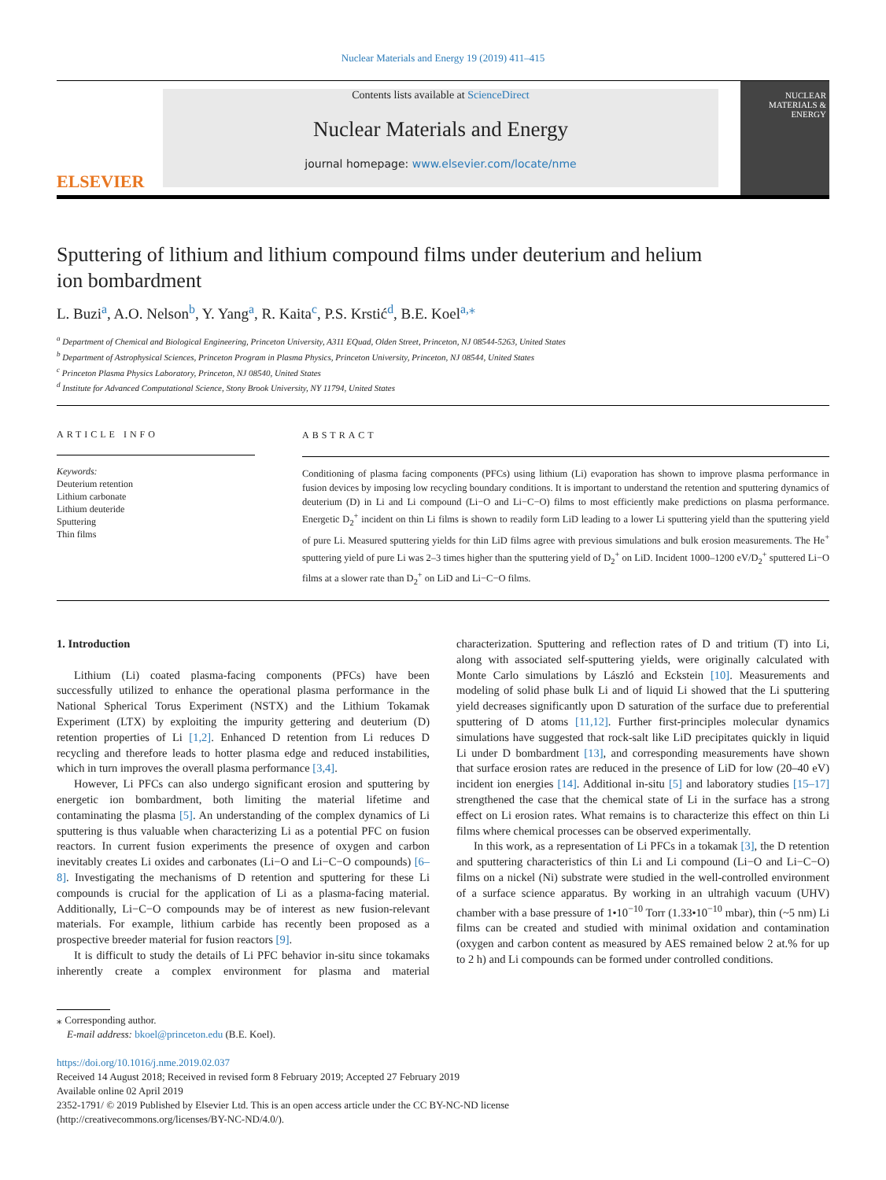Nuclear Materials and Energy 19 (2019) 411–415
ELSEVIER
Contents lists available at ScienceDirect
Nuclear Materials and Energy
journal homepage: www.elsevier.com/locate/nme
NUCLEAR MATERIALS & ENERGY
Sputtering of lithium and lithium compound films under deuterium and helium ion bombardment
L. Buzi<sup>a</sup>, A.O. Nelson<sup>b</sup>, Y. Yang<sup>a</sup>, R. Kaita<sup>c</sup>, P.S. Krstić<sup>d</sup>, B.E. Koel<sup>a,⁎</sup>
<sup>a</sup> Department of Chemical and Biological Engineering, Princeton University, A311 EQuad, Olden Street, Princeton, NJ 08544-5263, United States
<sup>b</sup> Department of Astrophysical Sciences, Princeton Program in Plasma Physics, Princeton University, Princeton, NJ 08544, United States
<sup>c</sup> Princeton Plasma Physics Laboratory, Princeton, NJ 08540, United States
<sup>d</sup> Institute for Advanced Computational Science, Stony Brook University, NY 11794, United States
ARTICLE INFO
Keywords:
Deuterium retention
Lithium carbonate
Lithium deuteride
Sputtering
Thin films
ABSTRACT
Conditioning of plasma facing components (PFCs) using lithium (Li) evaporation has shown to improve plasma performance in fusion devices by imposing low recycling boundary conditions. It is important to understand the retention and sputtering dynamics of deuterium (D) in Li and Li compound (Li−O and Li−C−O) films to most efficiently make predictions on plasma performance. Energetic D<sub>2</sub><sup>+</sup> incident on thin Li films is shown to readily form LiD leading to a lower Li sputtering yield than the sputtering yield of pure Li. Measured sputtering yields for thin LiD films agree with previous simulations and bulk erosion measurements. The He<sup>+</sup> sputtering yield of pure Li was 2–3 times higher than the sputtering yield of D<sub>2</sub><sup>+</sup> on LiD. Incident 1000–1200 eV/D<sub>2</sub><sup>+</sup> sputtered Li−O films at a slower rate than D<sub>2</sub><sup>+</sup> on LiD and Li−C−O films.
1. Introduction
Lithium (Li) coated plasma-facing components (PFCs) have been successfully utilized to enhance the operational plasma performance in the National Spherical Torus Experiment (NSTX) and the Lithium Tokamak Experiment (LTX) by exploiting the impurity gettering and deuterium (D) retention properties of Li [1,2]. Enhanced D retention from Li reduces D recycling and therefore leads to hotter plasma edge and reduced instabilities, which in turn improves the overall plasma performance [3,4].
However, Li PFCs can also undergo significant erosion and sputtering by energetic ion bombardment, both limiting the material lifetime and contaminating the plasma [5]. An understanding of the complex dynamics of Li sputtering is thus valuable when characterizing Li as a potential PFC on fusion reactors. In current fusion experiments the presence of oxygen and carbon inevitably creates Li oxides and carbonates (Li−O and Li−C−O compounds) [6–8]. Investigating the mechanisms of D retention and sputtering for these Li compounds is crucial for the application of Li as a plasma-facing material. Additionally, Li−C−O compounds may be of interest as new fusion-relevant materials. For example, lithium carbide has recently been proposed as a prospective breeder material for fusion reactors [9].
It is difficult to study the details of Li PFC behavior in-situ since tokamaks inherently create a complex environment for plasma and material characterization. Sputtering and reflection rates of D and tritium (T) into Li, along with associated self-sputtering yields, were originally calculated with Monte Carlo simulations by László and Eckstein [10]. Measurements and modeling of solid phase bulk Li and of liquid Li showed that the Li sputtering yield decreases significantly upon D saturation of the surface due to preferential sputtering of D atoms [11,12]. Further first-principles molecular dynamics simulations have suggested that rock-salt like LiD precipitates quickly in liquid Li under D bombardment [13], and corresponding measurements have shown that surface erosion rates are reduced in the presence of LiD for low (20–40 eV) incident ion energies [14]. Additional in-situ [5] and laboratory studies [15–17] strengthened the case that the chemical state of Li in the surface has a strong effect on Li erosion rates. What remains is to characterize this effect on thin Li films where chemical processes can be observed experimentally.
In this work, as a representation of Li PFCs in a tokamak [3], the D retention and sputtering characteristics of thin Li and Li compound (Li−O and Li−C−O) films on a nickel (Ni) substrate were studied in the well-controlled environment of a surface science apparatus. By working in an ultrahigh vacuum (UHV) chamber with a base pressure of 1•10<sup>−10</sup> Torr (1.33•10<sup>−10</sup> mbar), thin (~5 nm) Li films can be created and studied with minimal oxidation and contamination (oxygen and carbon content as measured by AES remained below 2 at.% for up to 2 h) and Li compounds can be formed under controlled conditions.
⁎ Corresponding author.
E-mail address: bkoel@princeton.edu (B.E. Koel).
https://doi.org/10.1016/j.nme.2019.02.037
Received 14 August 2018; Received in revised form 8 February 2019; Accepted 27 February 2019
Available online 02 April 2019
2352-1791/ © 2019 Published by Elsevier Ltd. This is an open access article under the CC BY-NC-ND license
(http://creativecommons.org/licenses/BY-NC-ND/4.0/).